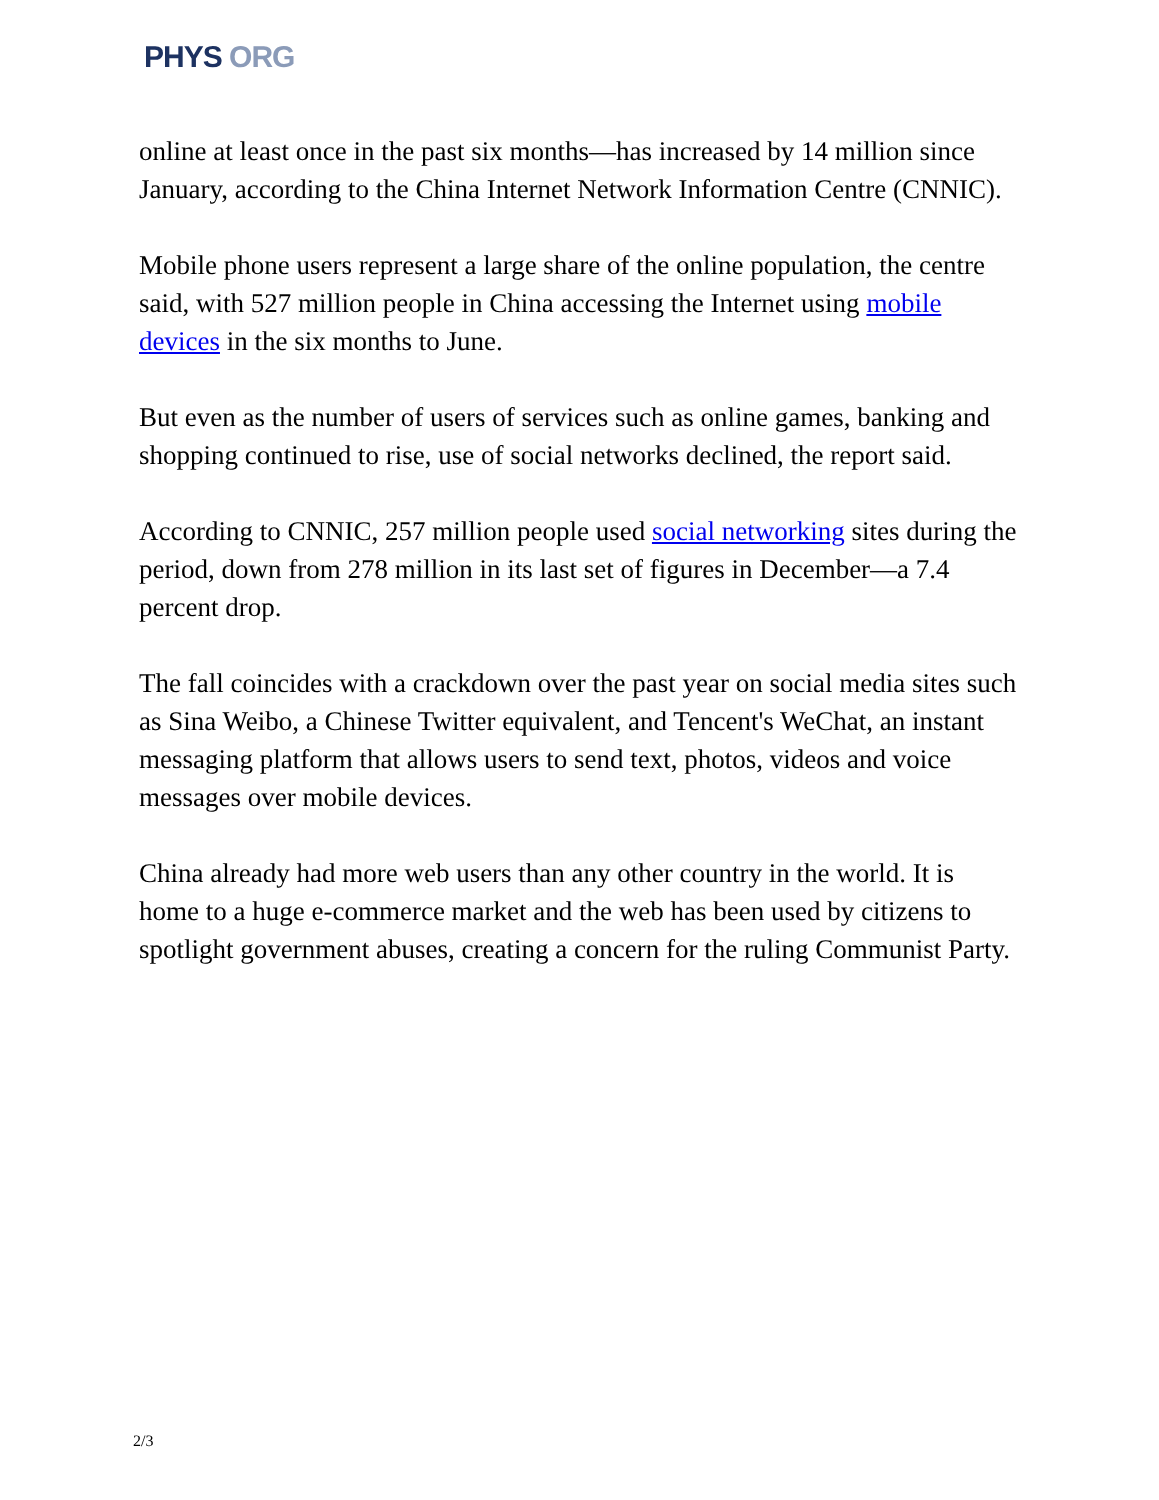PHYS ORG
online at least once in the past six months—has increased by 14 million since January, according to the China Internet Network Information Centre (CNNIC).
Mobile phone users represent a large share of the online population, the centre said, with 527 million people in China accessing the Internet using mobile devices in the six months to June.
But even as the number of users of services such as online games, banking and shopping continued to rise, use of social networks declined, the report said.
According to CNNIC, 257 million people used social networking sites during the period, down from 278 million in its last set of figures in December—a 7.4 percent drop.
The fall coincides with a crackdown over the past year on social media sites such as Sina Weibo, a Chinese Twitter equivalent, and Tencent's WeChat, an instant messaging platform that allows users to send text, photos, videos and voice messages over mobile devices.
China already had more web users than any other country in the world. It is home to a huge e-commerce market and the web has been used by citizens to spotlight government abuses, creating a concern for the ruling Communist Party.
2/3